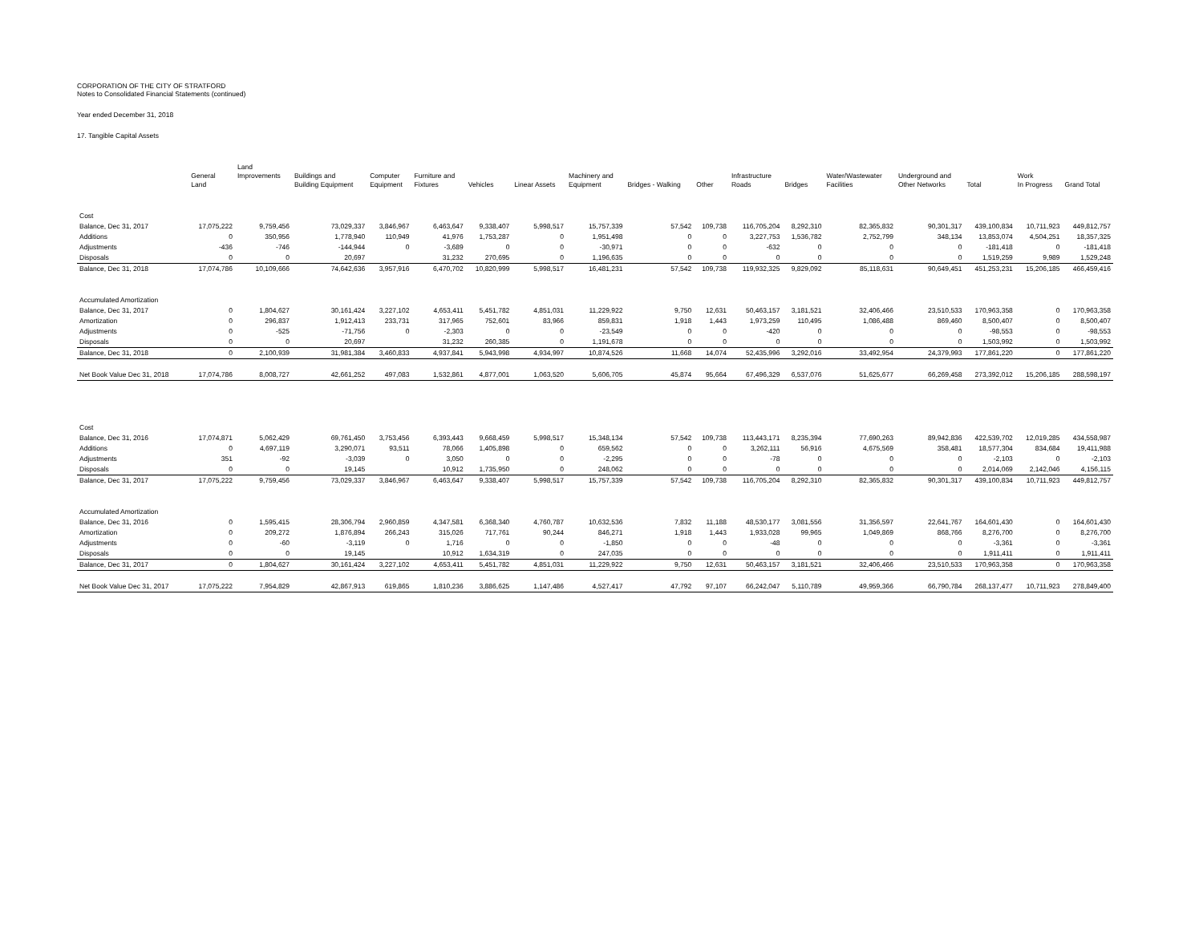CORPORATION OF THE CITY OF STRATFORD
Notes to Consolidated Financial Statements (continued)
Year ended December 31, 2018
17. Tangible Capital Assets
| | General Land | Land Improvements | Buildings and Building Equipment | Computer Equipment | Furniture and Fixtures | Vehicles | Linear Assets | Machinery and Equipment | Bridges - Walking | Other | Infrastructure Roads | Bridges | Water/Wastewater Facilities | Underground and Other Networks | Total | Work In Progress | Grand Total |
| --- | --- | --- | --- | --- | --- | --- | --- | --- | --- | --- | --- | --- | --- | --- | --- | --- | --- |
| Cost | | | | | | | | | | | | | | | | | |
| Balance, Dec 31, 2017 | 17,075,222 | 9,759,456 | 73,029,337 | 3,846,967 | 6,463,647 | 9,338,407 | 5,998,517 | 15,757,339 | 57,542 | 109,738 | 116,705,204 | 8,292,310 | 82,365,832 | 90,301,317 | 439,100,834 | 10,711,923 | 449,812,757 |
| Additions | 0 | 350,956 | 1,778,940 | 110,949 | 41,976 | 1,753,287 | 0 | 1,951,498 | 0 | 0 | 3,227,753 | 1,536,782 | 2,752,799 | 348,134 | 13,853,074 | 4,504,251 | 18,357,325 |
| Adjustments | -436 | -746 | -144,944 | 0 | -3,689 | 0 | 0 | -30,971 | 0 | 0 | -632 | 0 | 0 | 0 | -181,418 | 0 | -181,418 |
| Disposals | 0 | 0 | 20,697 | | 31,232 | 270,695 | 0 | 1,196,635 | 0 | 0 | 0 | 0 | 0 | 0 | 1,519,259 | 9,989 | 1,529,248 |
| Balance, Dec 31, 2018 | 17,074,786 | 10,109,666 | 74,642,636 | 3,957,916 | 6,470,702 | 10,820,999 | 5,998,517 | 16,481,231 | 57,542 | 109,738 | 119,932,325 | 9,829,092 | 85,118,631 | 90,649,451 | 451,253,231 | 15,206,185 | 466,459,416 |
| Accumulated Amortization | | | | | | | | | | | | | | | | | |
| Balance, Dec 31, 2017 | 0 | 1,804,627 | 30,161,424 | 3,227,102 | 4,653,411 | 5,451,782 | 4,851,031 | 11,229,922 | 9,750 | 12,631 | 50,463,157 | 3,181,521 | 32,406,466 | 23,510,533 | 170,963,358 | 0 | 170,963,358 |
| Amortization | 0 | 296,837 | 1,912,413 | 233,731 | 317,965 | 752,601 | 83,966 | 859,831 | 1,918 | 1,443 | 1,973,259 | 110,495 | 1,086,488 | 869,460 | 8,500,407 | 0 | 8,500,407 |
| Adjustments | 0 | -525 | -71,756 | 0 | -2,303 | 0 | 0 | -23,549 | 0 | 0 | -420 | 0 | 0 | 0 | -98,553 | 0 | -98,553 |
| Disposals | 0 | 0 | 20,697 | | 31,232 | 260,385 | 0 | 1,191,678 | 0 | 0 | 0 | 0 | 0 | 0 | 1,503,992 | 0 | 1,503,992 |
| Balance, Dec 31, 2018 | 0 | 2,100,939 | 31,981,384 | 3,460,833 | 4,937,841 | 5,943,998 | 4,934,997 | 10,874,526 | 11,668 | 14,074 | 52,435,996 | 3,292,016 | 33,492,954 | 24,379,993 | 177,861,220 | 0 | 177,861,220 |
| Net Book Value Dec 31, 2018 | 17,074,786 | 8,008,727 | 42,661,252 | 497,083 | 1,532,861 | 4,877,001 | 1,063,520 | 5,606,705 | 45,874 | 95,664 | 67,496,329 | 6,537,076 | 51,625,677 | 66,269,458 | 273,392,012 | 15,206,185 | 288,598,197 |
| Cost | | | | | | | | | | | | | | | | | |
| Balance, Dec 31, 2016 | 17,074,871 | 5,062,429 | 69,761,450 | 3,753,456 | 6,393,443 | 9,668,459 | 5,998,517 | 15,348,134 | 57,542 | 109,738 | 113,443,171 | 8,235,394 | 77,690,263 | 89,942,836 | 422,539,702 | 12,019,285 | 434,558,987 |
| Additions | 0 | 4,697,119 | 3,290,071 | 93,511 | 78,066 | 1,405,898 | 0 | 659,562 | 0 | 0 | 3,262,111 | 56,916 | 4,675,569 | 358,481 | 18,577,304 | 834,684 | 19,411,988 |
| Adjustments | 351 | -92 | -3,039 | 0 | 3,050 | 0 | 0 | -2,295 | 0 | 0 | -78 | 0 | 0 | 0 | -2,103 | 0 | -2,103 |
| Disposals | 0 | 0 | 19,145 | | 10,912 | 1,735,950 | 0 | 248,062 | 0 | 0 | 0 | 0 | 0 | 0 | 2,014,069 | 2,142,046 | 4,156,115 |
| Balance, Dec 31, 2017 | 17,075,222 | 9,759,456 | 73,029,337 | 3,846,967 | 6,463,647 | 9,338,407 | 5,998,517 | 15,757,339 | 57,542 | 109,738 | 116,705,204 | 8,292,310 | 82,365,832 | 90,301,317 | 439,100,834 | 10,711,923 | 449,812,757 |
| Accumulated Amortization | | | | | | | | | | | | | | | | | |
| Balance, Dec 31, 2016 | 0 | 1,595,415 | 28,306,794 | 2,960,859 | 4,347,581 | 6,368,340 | 4,760,787 | 10,632,536 | 7,832 | 11,188 | 48,530,177 | 3,081,556 | 31,356,597 | 22,641,767 | 164,601,430 | 0 | 164,601,430 |
| Amortization | 0 | 209,272 | 1,876,894 | 266,243 | 315,026 | 717,761 | 90,244 | 846,271 | 1,918 | 1,443 | 1,933,028 | 99,965 | 1,049,869 | 868,766 | 8,276,700 | 0 | 8,276,700 |
| Adjustments | 0 | -60 | -3,119 | 0 | 1,716 | 0 | 0 | -1,850 | 0 | 0 | -48 | 0 | 0 | 0 | -3,361 | 0 | -3,361 |
| Disposals | 0 | 0 | 19,145 | | 10,912 | 1,634,319 | 0 | 247,035 | 0 | 0 | 0 | 0 | 0 | 0 | 1,911,411 | 0 | 1,911,411 |
| Balance, Dec 31, 2017 | 0 | 1,804,627 | 30,161,424 | 3,227,102 | 4,653,411 | 5,451,782 | 4,851,031 | 11,229,922 | 9,750 | 12,631 | 50,463,157 | 3,181,521 | 32,406,466 | 23,510,533 | 170,963,358 | 0 | 170,963,358 |
| Net Book Value Dec 31, 2017 | 17,075,222 | 7,954,829 | 42,867,913 | 619,865 | 1,810,236 | 3,886,625 | 1,147,486 | 4,527,417 | 47,792 | 97,107 | 66,242,047 | 5,110,789 | 49,959,366 | 66,790,784 | 268,137,477 | 10,711,923 | 278,849,400 |